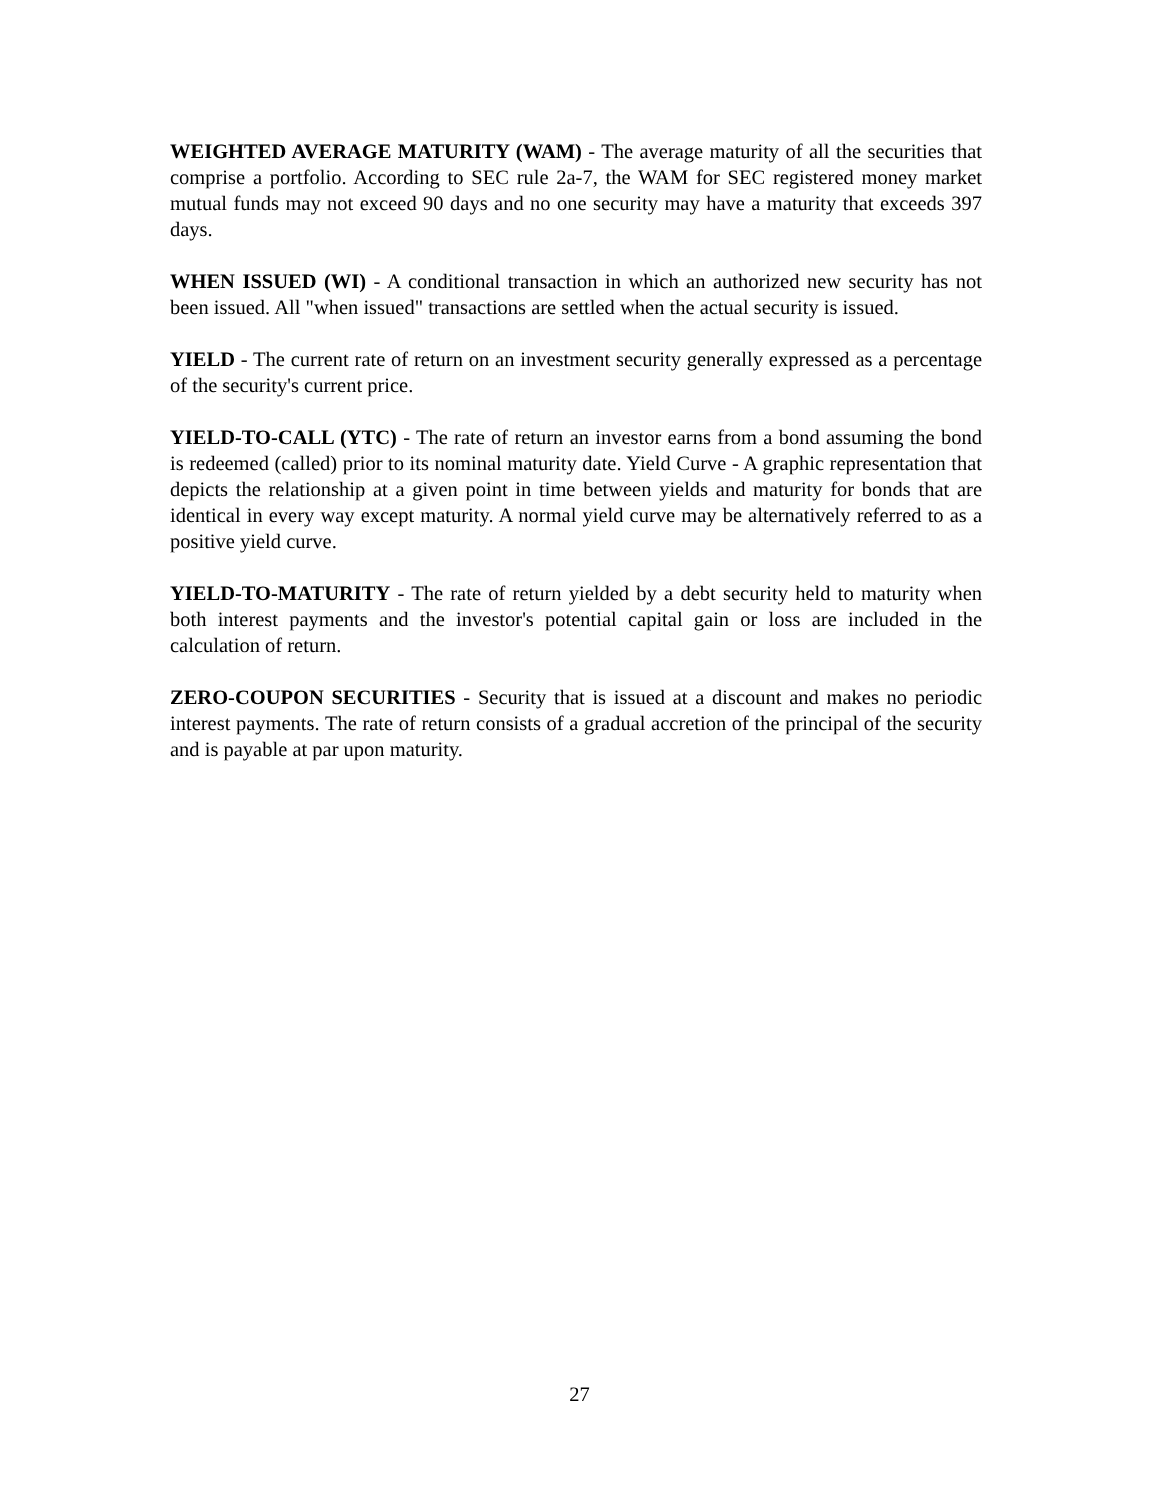WEIGHTED AVERAGE MATURITY (WAM) - The average maturity of all the securities that comprise a portfolio. According to SEC rule 2a-7, the WAM for SEC registered money market mutual funds may not exceed 90 days and no one security may have a maturity that exceeds 397 days.
WHEN ISSUED (WI) - A conditional transaction in which an authorized new security has not been issued. All "when issued" transactions are settled when the actual security is issued.
YIELD - The current rate of return on an investment security generally expressed as a percentage of the security's current price.
YIELD-TO-CALL (YTC) - The rate of return an investor earns from a bond assuming the bond is redeemed (called) prior to its nominal maturity date. Yield Curve - A graphic representation that depicts the relationship at a given point in time between yields and maturity for bonds that are identical in every way except maturity. A normal yield curve may be alternatively referred to as a positive yield curve.
YIELD-TO-MATURITY - The rate of return yielded by a debt security held to maturity when both interest payments and the investor's potential capital gain or loss are included in the calculation of return.
ZERO-COUPON SECURITIES - Security that is issued at a discount and makes no periodic interest payments. The rate of return consists of a gradual accretion of the principal of the security and is payable at par upon maturity.
27